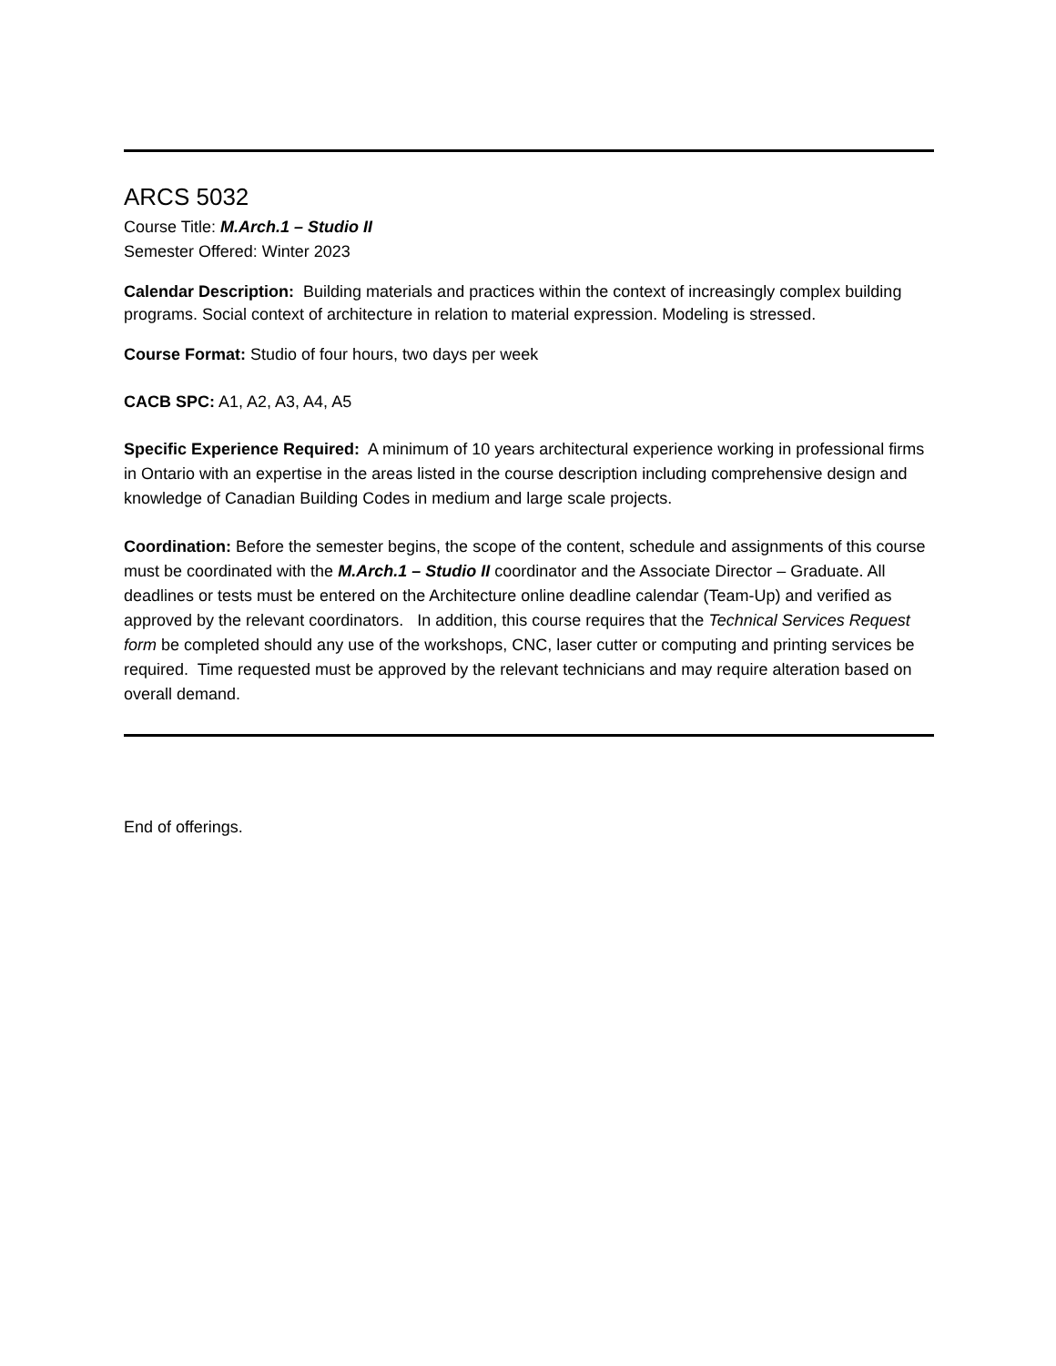ARCS 5032
Course Title: M.Arch.1 – Studio II
Semester Offered: Winter 2023
Calendar Description: Building materials and practices within the context of increasingly complex building programs. Social context of architecture in relation to material expression. Modeling is stressed.
Course Format: Studio of four hours, two days per week
CACB SPC: A1, A2, A3, A4, A5
Specific Experience Required: A minimum of 10 years architectural experience working in professional firms in Ontario with an expertise in the areas listed in the course description including comprehensive design and knowledge of Canadian Building Codes in medium and large scale projects.
Coordination: Before the semester begins, the scope of the content, schedule and assignments of this course must be coordinated with the M.Arch.1 – Studio II coordinator and the Associate Director – Graduate. All deadlines or tests must be entered on the Architecture online deadline calendar (Team-Up) and verified as approved by the relevant coordinators. In addition, this course requires that the Technical Services Request form be completed should any use of the workshops, CNC, laser cutter or computing and printing services be required. Time requested must be approved by the relevant technicians and may require alteration based on overall demand.
End of offerings.